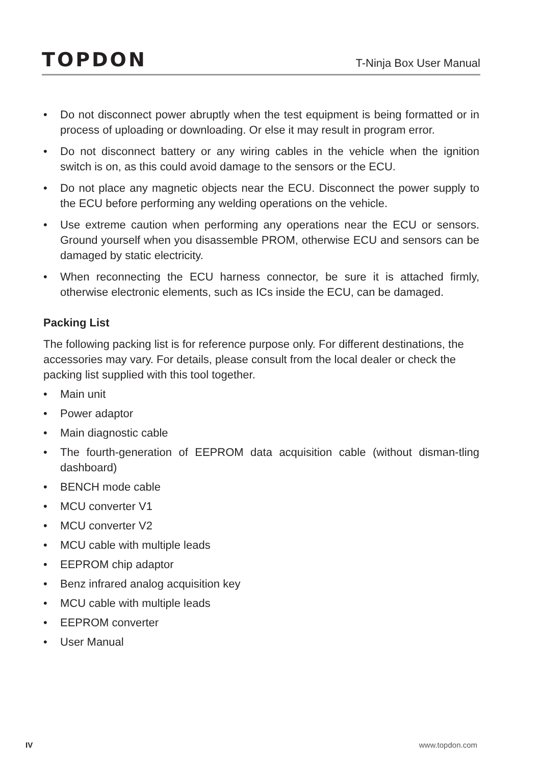TOPDON
T-Ninja Box User Manual
• Do not disconnect power abruptly when the test equipment is being formatted or in process of uploading or downloading. Or else it may result in program error.
• Do not disconnect battery or any wiring cables in the vehicle when the ignition switch is on, as this could avoid damage to the sensors or the ECU.
• Do not place any magnetic objects near the ECU. Disconnect the power supply to the ECU before performing any welding operations on the vehicle.
• Use extreme caution when performing any operations near the ECU or sensors. Ground yourself when you disassemble PROM, otherwise ECU and sensors can be damaged by static electricity.
• When reconnecting the ECU harness connector, be sure it is attached firmly, otherwise electronic elements, such as ICs inside the ECU, can be damaged.
Packing List
The following packing list is for reference purpose only. For different destinations, the accessories may vary. For details, please consult from the local dealer or check the packing list supplied with this tool together.
• Main unit
• Power adaptor
• Main diagnostic cable
• The fourth-generation of EEPROM data acquisition cable (without disman-tling dashboard)
• BENCH mode cable
• MCU converter V1
• MCU converter V2
• MCU cable with multiple leads
• EEPROM chip adaptor
• Benz infrared analog acquisition key
• MCU cable with multiple leads
• EEPROM converter
• User Manual
IV www.topdon.com